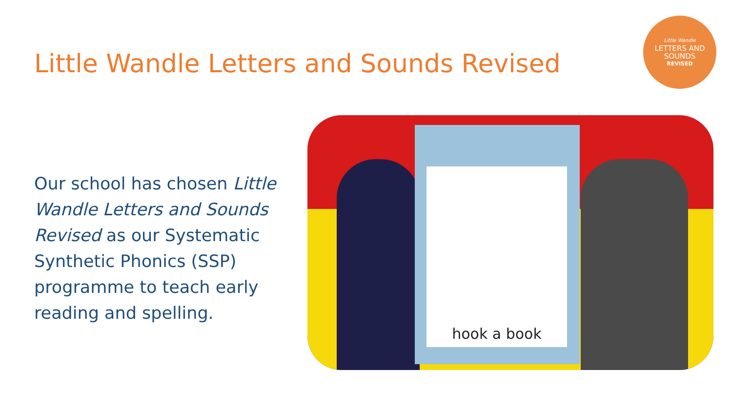Little Wandle Letters and Sounds Revised
Little Wandle
LETTERS AND
SOUNDS
REVISED
Our school has chosen Little Wandle Letters and Sounds Revised as our Systematic Synthetic Phonics (SSP) programme to teach early reading and spelling.
hook a book